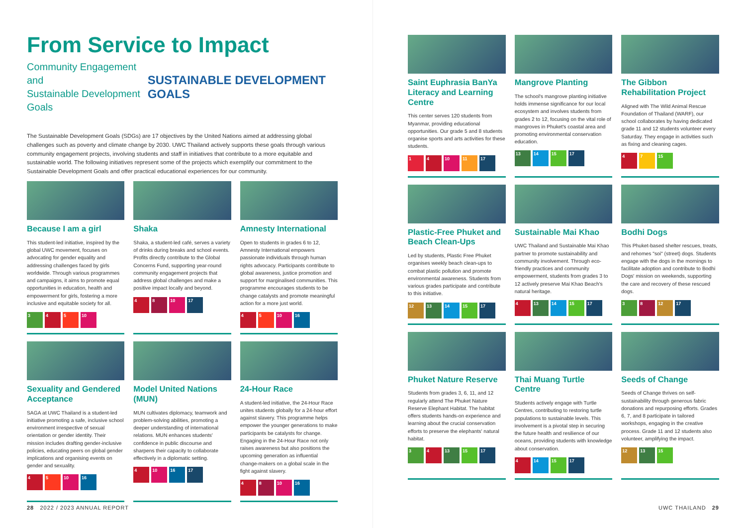From Service to Impact
Community Engagement and
Sustainable Development Goals
SUSTAINABLE DEVELOPMENT GOALS
The Sustainable Development Goals (SDGs) are 17 objectives by the United Nations aimed at addressing global challenges such as poverty and climate change by 2030. UWC Thailand actively supports these goals through various community engagement projects, involving students and staff in initiatives that contribute to a more equitable and sustainable world. The following initiatives represent some of the projects which exemplify our commitment to the Sustainable Development Goals and offer practical educational experiences for our community.
Because I am a girl
This student-led initiative, inspired by the global UWC movement, focuses on advocating for gender equality and addressing challenges faced by girls worldwide. Through various programmes and campaigns, it aims to promote equal opportunities in education, health and empowerment for girls, fostering a more inclusive and equitable society for all.
3 4 5 10
Shaka
Shaka, a student-led café, serves a variety of drinks during breaks and school events. Profits directly contribute to the Global Concerns Fund, supporting year-round community engagement projects that address global challenges and make a positive impact locally and beyond.
4 8 10 17
Amnesty International
Open to students in grades 6 to 12, Amnesty International empowers passionate individuals through human rights advocacy. Participants contribute to global awareness, justice promotion and support for marginalised communities. This programme encourages students to be change catalysts and promote meaningful action for a more just world.
4 5 10 16
Sexuality and Gendered Acceptance
SAGA at UWC Thailand is a student-led initiative promoting a safe, inclusive school environment irrespective of sexual orientation or gender identity. Their mission includes drafting gender-inclusive policies, educating peers on global gender implications and organising events on gender and sexuality.
4 5 10 16
Model United Nations (MUN)
MUN cultivates diplomacy, teamwork and problem-solving abilities, promoting a deeper understanding of international relations. MUN enhances students' confidence in public discourse and sharpens their capacity to collaborate effectively in a diplomatic setting.
4 10 16 17
24-Hour Race
A student-led initiative, the 24-Hour Race unites students globally for a 24-hour effort against slavery. This programme helps empower the younger generations to make participants be catalysts for change. Engaging in the 24-Hour Race not only raises awareness but also positions the upcoming generation as influential change-makers on a global scale in the fight against slavery.
4 8 10 16
28 2022 / 2023 ANNUAL REPORT
Saint Euphrasia BanYa Literacy and Learning Centre
This center serves 120 students from Myanmar, providing educational opportunities. Our grade 5 and 8 students organise sports and arts activities for these students.
1 4 10 11 17
Mangrove Planting
The school's mangrove planting initiative holds immense significance for our local ecosystem and involves students from grades 2 to 12, focusing on the vital role of mangroves in Phuket's coastal area and promoting environmental conservation education.
13 14 15 17
The Gibbon Rehabilitation Project
Aligned with The Wild Animal Rescue Foundation of Thailand (WARF), our school collaborates by having dedicated grade 11 and 12 students volunteer every Saturday. They engage in activities such as fixing and cleaning cages.
4 7 15
Plastic-Free Phuket and Beach Clean-Ups
Led by students, Plastic Free Phuket organises weekly beach clean-ups to combat plastic pollution and promote environmental awareness. Students from various grades participate and contribute to this initiative.
12 13 14 15 17
Sustainable Mai Khao
UWC Thailand and Sustainable Mai Khao partner to promote sustainability and community involvement. Through eco-friendly practices and community empowerment, students from grades 3 to 12 actively preserve Mai Khao Beach's natural heritage.
4 13 14 15 17
Bodhi Dogs
This Phuket-based shelter rescues, treats, and rehomes "soi" (street) dogs. Students engage with the dogs in the mornings to facilitate adoption and contribute to Bodhi Dogs' mission on weekends, supporting the care and recovery of these rescued dogs.
3 8 12 17
Phuket Nature Reserve
Students from grades 3, 6, 11, and 12 regularly attend The Phuket Nature Reserve Elephant Habitat. The habitat offers students hands-on experience and learning about the crucial conservation efforts to preserve the elephants' natural habitat.
3 4 13 15 17
Thai Muang Turtle Centre
Students actively engage with Turtle Centres, contributing to restoring turtle populations to sustainable levels. This involvement is a pivotal step in securing the future health and resilience of our oceans, providing students with knowledge about conservation.
4 14 15 17
Seeds of Change
Seeds of Change thrives on self-sustainability through generous fabric donations and repurposing efforts. Grades 6, 7, and 8 participate in tailored workshops, engaging in the creative process. Grade 11 and 12 students also volunteer, amplifying the impact.
12 13 15
UWC THAILAND 29